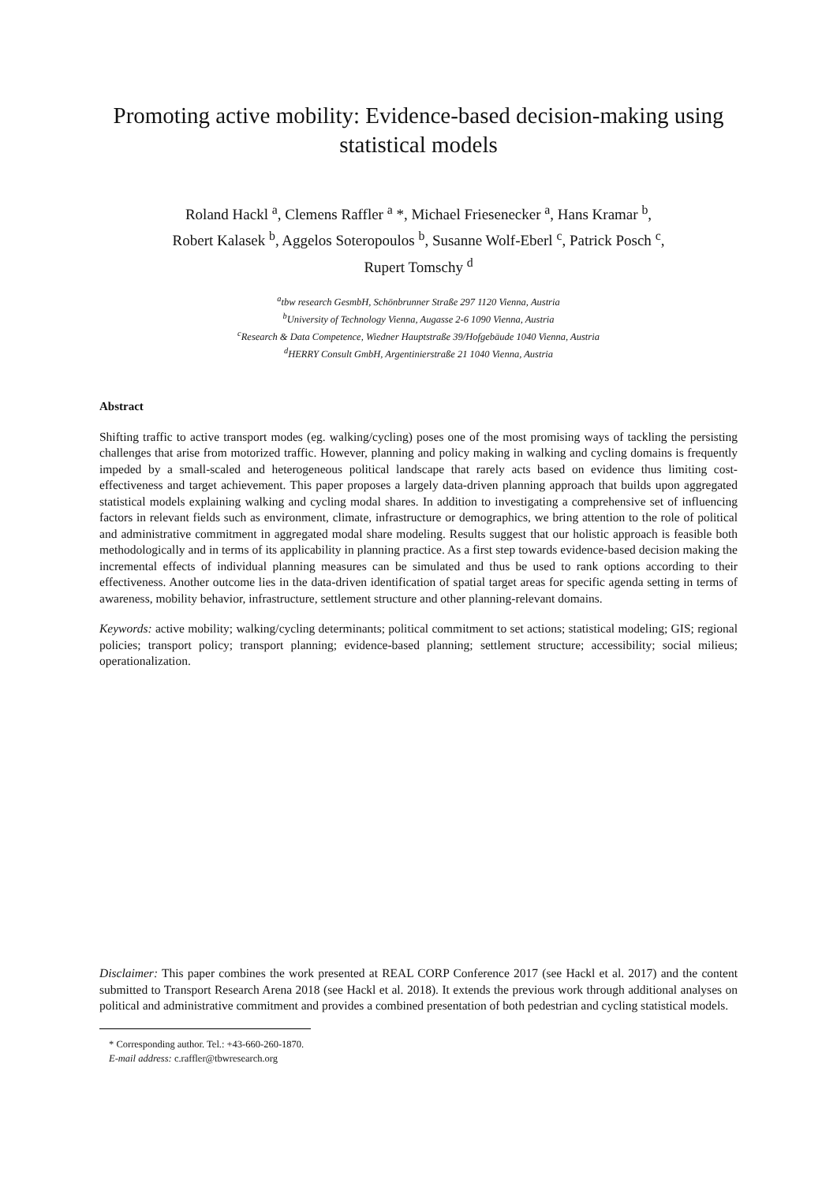Promoting active mobility: Evidence-based decision-making using statistical models
Roland Hackl <sup>a</sup>, Clemens Raffler <sup>a</sup> *, Michael Friesenecker <sup>a</sup>, Hans Kramar <sup>b</sup>,
Robert Kalasek <sup>b</sup>, Aggelos Soteropoulos <sup>b</sup>, Susanne Wolf-Eberl <sup>c</sup>, Patrick Posch <sup>c</sup>,
Rupert Tomschy <sup>d</sup>
<sup>a</sup> tbw research GesmbH, Schönbrunner Straße 297 1120 Vienna, Austria
<sup>b</sup> University of Technology Vienna, Augasse 2-6 1090 Vienna, Austria
<sup>c</sup> Research & Data Competence, Wiedner Hauptstraße 39/Hofgebäude 1040 Vienna, Austria
<sup>d</sup> HERRY Consult GmbH, Argentinierstraße 21 1040 Vienna, Austria
Abstract
Shifting traffic to active transport modes (eg. walking/cycling) poses one of the most promising ways of tackling the persisting challenges that arise from motorized traffic. However, planning and policy making in walking and cycling domains is frequently impeded by a small-scaled and heterogeneous political landscape that rarely acts based on evidence thus limiting cost-effectiveness and target achievement. This paper proposes a largely data-driven planning approach that builds upon aggregated statistical models explaining walking and cycling modal shares. In addition to investigating a comprehensive set of influencing factors in relevant fields such as environment, climate, infrastructure or demographics, we bring attention to the role of political and administrative commitment in aggregated modal share modeling. Results suggest that our holistic approach is feasible both methodologically and in terms of its applicability in planning practice. As a first step towards evidence-based decision making the incremental effects of individual planning measures can be simulated and thus be used to rank options according to their effectiveness. Another outcome lies in the data-driven identification of spatial target areas for specific agenda setting in terms of awareness, mobility behavior, infrastructure, settlement structure and other planning-relevant domains.
Keywords: active mobility; walking/cycling determinants; political commitment to set actions; statistical modeling; GIS; regional policies; transport policy; transport planning; evidence-based planning; settlement structure; accessibility; social milieus; operationalization.
Disclaimer: This paper combines the work presented at REAL CORP Conference 2017 (see Hackl et al. 2017) and the content submitted to Transport Research Arena 2018 (see Hackl et al. 2018). It extends the previous work through additional analyses on political and administrative commitment and provides a combined presentation of both pedestrian and cycling statistical models.
* Corresponding author. Tel.: +43-660-260-1870.
E-mail address: c.raffler@tbwresearch.org